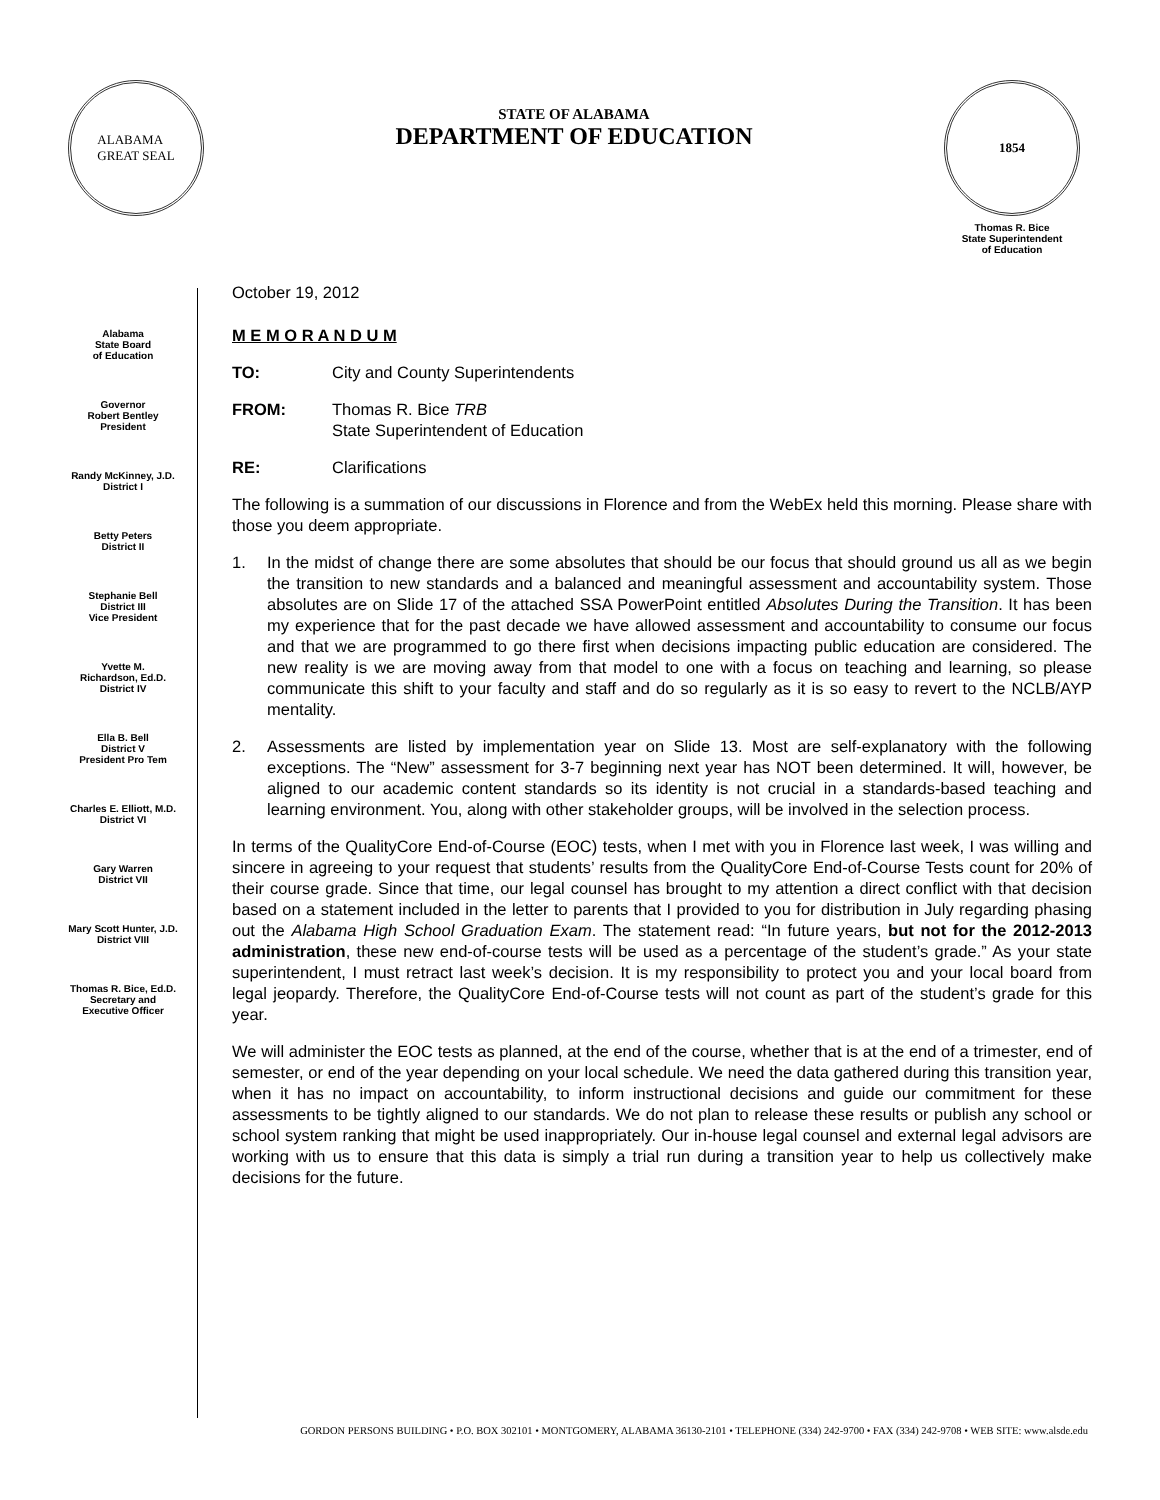ALABAMA
GREAT SEAL
STATE OF ALABAMA
DEPARTMENT OF EDUCATION
1854
Thomas R. Bice
State Superintendent
of Education
Alabama
State Board
of Education
Governor
Robert Bentley
President
Randy McKinney, J.D.
District I
Betty Peters
District II
Stephanie Bell
District III
Vice President
Yvette M.
Richardson, Ed.D.
District IV
Ella B. Bell
District V
President Pro Tem
Charles E. Elliott, M.D.
District VI
Gary Warren
District VII
Mary Scott Hunter, J.D.
District VIII
Thomas R. Bice, Ed.D.
Secretary and
Executive Officer
October 19, 2012
M E M O R A N D U M
TO: City and County Superintendents
FROM: Thomas R. Bice TRB
State Superintendent of Education
RE: Clarifications
The following is a summation of our discussions in Florence and from the WebEx held this morning. Please share with those you deem appropriate.
1. In the midst of change there are some absolutes that should be our focus that should ground us all as we begin the transition to new standards and a balanced and meaningful assessment and accountability system. Those absolutes are on Slide 17 of the attached SSA PowerPoint entitled Absolutes During the Transition. It has been my experience that for the past decade we have allowed assessment and accountability to consume our focus and that we are programmed to go there first when decisions impacting public education are considered. The new reality is we are moving away from that model to one with a focus on teaching and learning, so please communicate this shift to your faculty and staff and do so regularly as it is so easy to revert to the NCLB/AYP mentality.
2. Assessments are listed by implementation year on Slide 13. Most are self-explanatory with the following exceptions. The “New” assessment for 3-7 beginning next year has NOT been determined. It will, however, be aligned to our academic content standards so its identity is not crucial in a standards-based teaching and learning environment. You, along with other stakeholder groups, will be involved in the selection process.
In terms of the QualityCore End-of-Course (EOC) tests, when I met with you in Florence last week, I was willing and sincere in agreeing to your request that students’ results from the QualityCore End-of-Course Tests count for 20% of their course grade. Since that time, our legal counsel has brought to my attention a direct conflict with that decision based on a statement included in the letter to parents that I provided to you for distribution in July regarding phasing out the Alabama High School Graduation Exam. The statement read: “In future years, but not for the 2012-2013 administration, these new end-of-course tests will be used as a percentage of the student’s grade.” As your state superintendent, I must retract last week’s decision. It is my responsibility to protect you and your local board from legal jeopardy. Therefore, the QualityCore End-of-Course tests will not count as part of the student’s grade for this year.
We will administer the EOC tests as planned, at the end of the course, whether that is at the end of a trimester, end of semester, or end of the year depending on your local schedule. We need the data gathered during this transition year, when it has no impact on accountability, to inform instructional decisions and guide our commitment for these assessments to be tightly aligned to our standards. We do not plan to release these results or publish any school or school system ranking that might be used inappropriately. Our in-house legal counsel and external legal advisors are working with us to ensure that this data is simply a trial run during a transition year to help us collectively make decisions for the future.
GORDON PERSONS BUILDING • P.O. BOX 302101 • MONTGOMERY, ALABAMA 36130-2101 • TELEPHONE (334) 242-9700 • FAX (334) 242-9708 • WEB SITE: www.alsde.edu